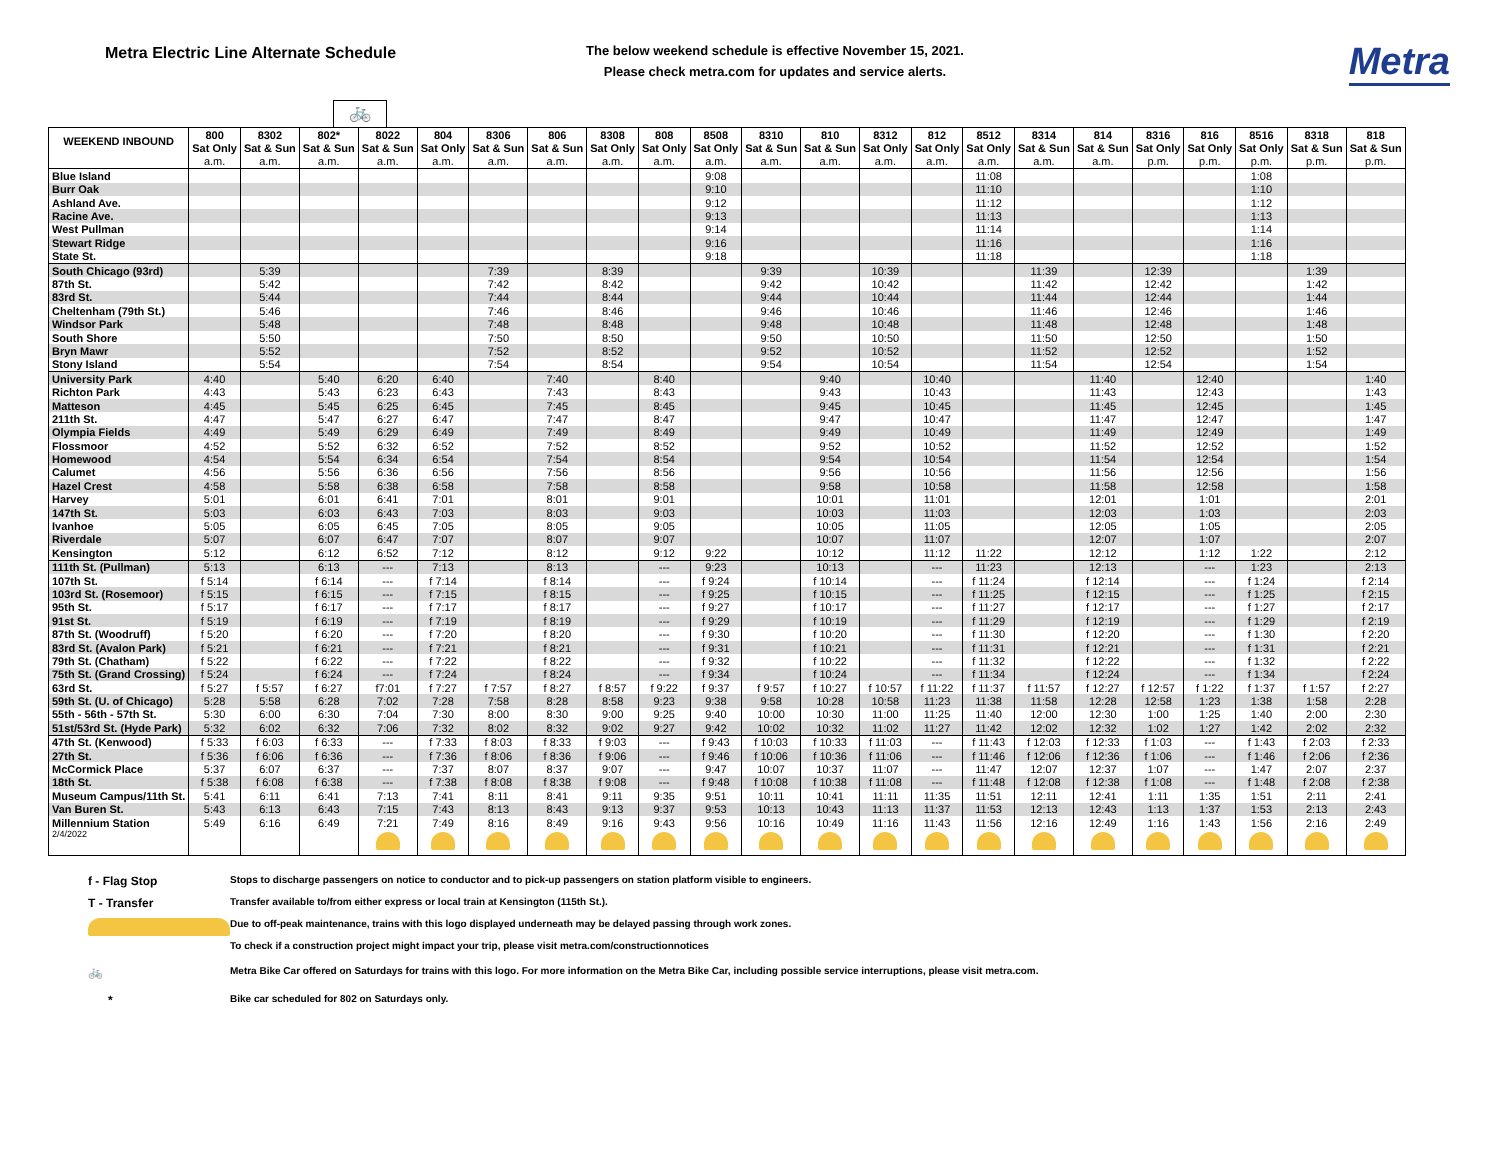Metra Electric Line Alternate Schedule
The below weekend schedule is effective November 15, 2021.
Please check metra.com for updates and service alerts.
Metra
🚲
| WEEKEND INBOUND | 800 | 8302 | 802* | 8022 | 804 | 8306 | 806 | 8308 | 808 | 8508 | 8310 | 810 | 8312 | 812 | 8512 | 8314 | 814 | 8316 | 816 | 8516 | 8318 | 818 |
| --- | --- | --- | --- | --- | --- | --- | --- | --- | --- | --- | --- | --- | --- | --- | --- | --- | --- | --- | --- | --- | --- | --- |
| | Sat Only | Sat & Sun | Sat & Sun | Sat & Sun | Sat Only | Sat & Sun | Sat & Sun | Sat Only | Sat Only | Sat Only | Sat & Sun | Sat & Sun | Sat Only | Sat Only | Sat Only | Sat & Sun | Sat & Sun | Sat Only | Sat Only | Sat Only | Sat & Sun | Sat & Sun |
| | a.m. | a.m. | a.m. | a.m. | a.m. | a.m. | a.m. | a.m. | a.m. | a.m. | a.m. | a.m. | a.m. | a.m. | a.m. | a.m. | a.m. | p.m. | p.m. | p.m. | p.m. | p.m. |
| Blue Island | | | | | | | | | | 9:08 | | | | | 11:08 | | | | | 1:08 | | |
| Burr Oak | | | | | | | | | | 9:10 | | | | | 11:10 | | | | | 1:10 | | |
| Ashland Ave. | | | | | | | | | | 9:12 | | | | | 11:12 | | | | | 1:12 | | |
| Racine Ave. | | | | | | | | | | 9:13 | | | | | 11:13 | | | | | 1:13 | | |
| West Pullman | | | | | | | | | | 9:14 | | | | | 11:14 | | | | | 1:14 | | |
| Stewart Ridge | | | | | | | | | | 9:16 | | | | | 11:16 | | | | | 1:16 | | |
| State St. | | | | | | | | | | 9:18 | | | | | 11:18 | | | | | 1:18 | | |
| South Chicago (93rd) | | 5:39 | | | | 7:39 | | 8:39 | | | 9:39 | | 10:39 | | | 11:39 | | 12:39 | | | 1:39 | |
| 87th St. | | 5:42 | | | | 7:42 | | 8:42 | | | 9:42 | | 10:42 | | | 11:42 | | 12:42 | | | 1:42 | |
| 83rd St. | | 5:44 | | | | 7:44 | | 8:44 | | | 9:44 | | 10:44 | | | 11:44 | | 12:44 | | | 1:44 | |
| Cheltenham (79th St.) | | 5:46 | | | | 7:46 | | 8:46 | | | 9:46 | | 10:46 | | | 11:46 | | 12:46 | | | 1:46 | |
| Windsor Park | | 5:48 | | | | 7:48 | | 8:48 | | | 9:48 | | 10:48 | | | 11:48 | | 12:48 | | | 1:48 | |
| South Shore | | 5:50 | | | | 7:50 | | 8:50 | | | 9:50 | | 10:50 | | | 11:50 | | 12:50 | | | 1:50 | |
| Bryn Mawr | | 5:52 | | | | 7:52 | | 8:52 | | | 9:52 | | 10:52 | | | 11:52 | | 12:52 | | | 1:52 | |
| Stony Island | | 5:54 | | | | 7:54 | | 8:54 | | | 9:54 | | 10:54 | | | 11:54 | | 12:54 | | | 1:54 | |
| University Park | 4:40 | | 5:40 | 6:20 | 6:40 | | 7:40 | | 8:40 | | | 9:40 | | 10:40 | | | 11:40 | | 12:40 | | | 1:40 |
| Richton Park | 4:43 | | 5:43 | 6:23 | 6:43 | | 7:43 | | 8:43 | | | 9:43 | | 10:43 | | | 11:43 | | 12:43 | | | 1:43 |
| Matteson | 4:45 | | 5:45 | 6:25 | 6:45 | | 7:45 | | 8:45 | | | 9:45 | | 10:45 | | | 11:45 | | 12:45 | | | 1:45 |
| 211th St. | 4:47 | | 5:47 | 6:27 | 6:47 | | 7:47 | | 8:47 | | | 9:47 | | 10:47 | | | 11:47 | | 12:47 | | | 1:47 |
| Olympia Fields | 4:49 | | 5:49 | 6:29 | 6:49 | | 7:49 | | 8:49 | | | 9:49 | | 10:49 | | | 11:49 | | 12:49 | | | 1:49 |
| Flossmoor | 4:52 | | 5:52 | 6:32 | 6:52 | | 7:52 | | 8:52 | | | 9:52 | | 10:52 | | | 11:52 | | 12:52 | | | 1:52 |
| Homewood | 4:54 | | 5:54 | 6:34 | 6:54 | | 7:54 | | 8:54 | | | 9:54 | | 10:54 | | | 11:54 | | 12:54 | | | 1:54 |
| Calumet | 4:56 | | 5:56 | 6:36 | 6:56 | | 7:56 | | 8:56 | | | 9:56 | | 10:56 | | | 11:56 | | 12:56 | | | 1:56 |
| Hazel Crest | 4:58 | | 5:58 | 6:38 | 6:58 | | 7:58 | | 8:58 | | | 9:58 | | 10:58 | | | 11:58 | | 12:58 | | | 1:58 |
| Harvey | 5:01 | | 6:01 | 6:41 | 7:01 | | 8:01 | | 9:01 | | | 10:01 | | 11:01 | | | 12:01 | | 1:01 | | | 2:01 |
| 147th St. | 5:03 | | 6:03 | 6:43 | 7:03 | | 8:03 | | 9:03 | | | 10:03 | | 11:03 | | | 12:03 | | 1:03 | | | 2:03 |
| Ivanhoe | 5:05 | | 6:05 | 6:45 | 7:05 | | 8:05 | | 9:05 | | | 10:05 | | 11:05 | | | 12:05 | | 1:05 | | | 2:05 |
| Riverdale | 5:07 | | 6:07 | 6:47 | 7:07 | | 8:07 | | 9:07 | | | 10:07 | | 11:07 | | | 12:07 | | 1:07 | | | 2:07 |
| Kensington | 5:12 | | 6:12 | 6:52 | 7:12 | | 8:12 | | 9:12 | 9:22 | | 10:12 | | 11:12 | 11:22 | | 12:12 | | 1:12 | 1:22 | | 2:12 |
| 111th St. (Pullman) | 5:13 | | 6:13 | --- | 7:13 | | 8:13 | | --- | 9:23 | | 10:13 | | --- | 11:23 | | 12:13 | | --- | 1:23 | | 2:13 |
| 107th St. | f 5:14 | | f 6:14 | --- | f 7:14 | | f 8:14 | | --- | f 9:24 | | f 10:14 | | --- | f 11:24 | | f 12:14 | | --- | f 1:24 | | f 2:14 |
| 103rd St. (Rosemoor) | f 5:15 | | f 6:15 | --- | f 7:15 | | f 8:15 | | --- | f 9:25 | | f 10:15 | | --- | f 11:25 | | f 12:15 | | --- | f 1:25 | | f 2:15 |
| 95th St. | f 5:17 | | f 6:17 | --- | f 7:17 | | f 8:17 | | --- | f 9:27 | | f 10:17 | | --- | f 11:27 | | f 12:17 | | --- | f 1:27 | | f 2:17 |
| 91st St. | f 5:19 | | f 6:19 | --- | f 7:19 | | f 8:19 | | --- | f 9:29 | | f 10:19 | | --- | f 11:29 | | f 12:19 | | --- | f 1:29 | | f 2:19 |
| 87th St. (Woodruff) | f 5:20 | | f 6:20 | --- | f 7:20 | | f 8:20 | | --- | f 9:30 | | f 10:20 | | --- | f 11:30 | | f 12:20 | | --- | f 1:30 | | f 2:20 |
| 83rd St. (Avalon Park) | f 5:21 | | f 6:21 | --- | f 7:21 | | f 8:21 | | --- | f 9:31 | | f 10:21 | | --- | f 11:31 | | f 12:21 | | --- | f 1:31 | | f 2:21 |
| 79th St. (Chatham) | f 5:22 | | f 6:22 | --- | f 7:22 | | f 8:22 | | --- | f 9:32 | | f 10:22 | | --- | f 11:32 | | f 12:22 | | --- | f 1:32 | | f 2:22 |
| 75th St. (Grand Crossing) | f 5:24 | | f 6:24 | --- | f 7:24 | | f 8:24 | | --- | f 9:34 | | f 10:24 | | --- | f 11:34 | | f 12:24 | | --- | f 1:34 | | f 2:24 |
| 63rd St. | f 5:27 | f 5:57 | f 6:27 | f7:01 | f 7:27 | f 7:57 | f 8:27 | f 8:57 | f 9:22 | f 9:37 | f 9:57 | f 10:27 | f 10:57 | f 11:22 | f 11:37 | f 11:57 | f 12:27 | f 12:57 | f 1:22 | f 1:37 | f 1:57 | f 2:27 |
| 59th St. (U. of Chicago) | 5:28 | 5:58 | 6:28 | 7:02 | 7:28 | 7:58 | 8:28 | 8:58 | 9:23 | 9:38 | 9:58 | 10:28 | 10:58 | 11:23 | 11:38 | 11:58 | 12:28 | 12:58 | 1:23 | 1:38 | 1:58 | 2:28 |
| 55th - 56th - 57th St. | 5:30 | 6:00 | 6:30 | 7:04 | 7:30 | 8:00 | 8:30 | 9:00 | 9:25 | 9:40 | 10:00 | 10:30 | 11:00 | 11:25 | 11:40 | 12:00 | 12:30 | 1:00 | 1:25 | 1:40 | 2:00 | 2:30 |
| 51st/53rd St. (Hyde Park) | 5:32 | 6:02 | 6:32 | 7:06 | 7:32 | 8:02 | 8:32 | 9:02 | 9:27 | 9:42 | 10:02 | 10:32 | 11:02 | 11:27 | 11:42 | 12:02 | 12:32 | 1:02 | 1:27 | 1:42 | 2:02 | 2:32 |
| 47th St. (Kenwood) | f 5:33 | f 6:03 | f 6:33 | --- | f 7:33 | f 8:03 | f 8:33 | f 9:03 | --- | f 9:43 | f 10:03 | f 10:33 | f 11:03 | --- | f 11:43 | f 12:03 | f 12:33 | f 1:03 | --- | f 1:43 | f 2:03 | f 2:33 |
| 27th St. | f 5:36 | f 6:06 | f 6:36 | --- | f 7:36 | f 8:06 | f 8:36 | f 9:06 | --- | f 9:46 | f 10:06 | f 10:36 | f 11:06 | --- | f 11:46 | f 12:06 | f 12:36 | f 1:06 | --- | f 1:46 | f 2:06 | f 2:36 |
| McCormick Place | 5:37 | 6:07 | 6:37 | --- | 7:37 | 8:07 | 8:37 | 9:07 | --- | 9:47 | 10:07 | 10:37 | 11:07 | --- | 11:47 | 12:07 | 12:37 | 1:07 | --- | 1:47 | 2:07 | 2:37 |
| 18th St. | f 5:38 | f 6:08 | f 6:38 | --- | f 7:38 | f 8:08 | f 8:38 | f 9:08 | --- | f 9:48 | f 10:08 | f 10:38 | f 11:08 | --- | f 11:48 | f 12:08 | f 12:38 | f 1:08 | --- | f 1:48 | f 2:08 | f 2:38 |
| Museum Campus/11th St. | 5:41 | 6:11 | 6:41 | 7:13 | 7:41 | 8:11 | 8:41 | 9:11 | 9:35 | 9:51 | 10:11 | 10:41 | 11:11 | 11:35 | 11:51 | 12:11 | 12:41 | 1:11 | 1:35 | 1:51 | 2:11 | 2:41 |
| Van Buren St. | 5:43 | 6:13 | 6:43 | 7:15 | 7:43 | 8:13 | 8:43 | 9:13 | 9:37 | 9:53 | 10:13 | 10:43 | 11:13 | 11:37 | 11:53 | 12:13 | 12:43 | 1:13 | 1:37 | 1:53 | 2:13 | 2:43 |
| Millennium Station | 5:49 | 6:16 | 6:49 | 7:21 | 7:49 | 8:16 | 8:49 | 9:16 | 9:43 | 9:56 | 10:16 | 10:49 | 11:16 | 11:43 | 11:56 | 12:16 | 12:49 | 1:16 | 1:43 | 1:56 | 2:16 | 2:49 |
| 2/4/2022 | | | | | | | | | | | | | | | | | | | | | | |
f - Flag Stop Stops to discharge passengers on notice to conductor and to pick-up passengers on station platform visible to engineers.
T - Transfer Transfer available to/from either express or local train at Kensington (115th St.).
Due to off-peak maintenance, trains with this logo displayed underneath may be delayed passing through work zones.
To check if a construction project might impact your trip, please visit metra.com/constructionnotices
🚲 Metra Bike Car offered on Saturdays for trains with this logo. For more information on the Metra Bike Car, including possible service interruptions, please visit metra.com.
* Bike car scheduled for 802 on Saturdays only.